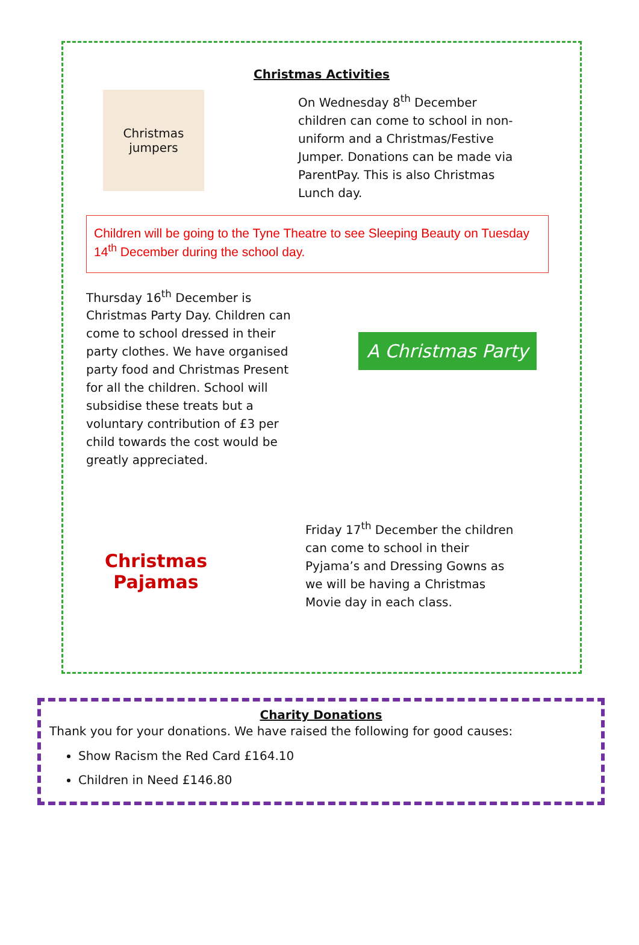Christmas Activities
Christmas jumpers
On Wednesday 8<sup>th</sup> December children can come to school in non-uniform and a Christmas/Festive Jumper. Donations can be made via ParentPay. This is also Christmas Lunch day.
Children will be going to the Tyne Theatre to see Sleeping Beauty on Tuesday 14<sup>th</sup> December during the school day.
Thursday 16<sup>th</sup> December is Christmas Party Day. Children can come to school dressed in their party clothes. We have organised party food and Christmas Present for all the children. School will subsidise these treats but a voluntary contribution of £3 per child towards the cost would be greatly appreciated.
A Christmas Party
Christmas Pajamas
Friday 17<sup>th</sup> December the children can come to school in their Pyjama’s and Dressing Gowns as we will be having a Christmas Movie day in each class.
Charity Donations
Thank you for your donations. We have raised the following for good causes:
Show Racism the Red Card £164.10
Children in Need £146.80